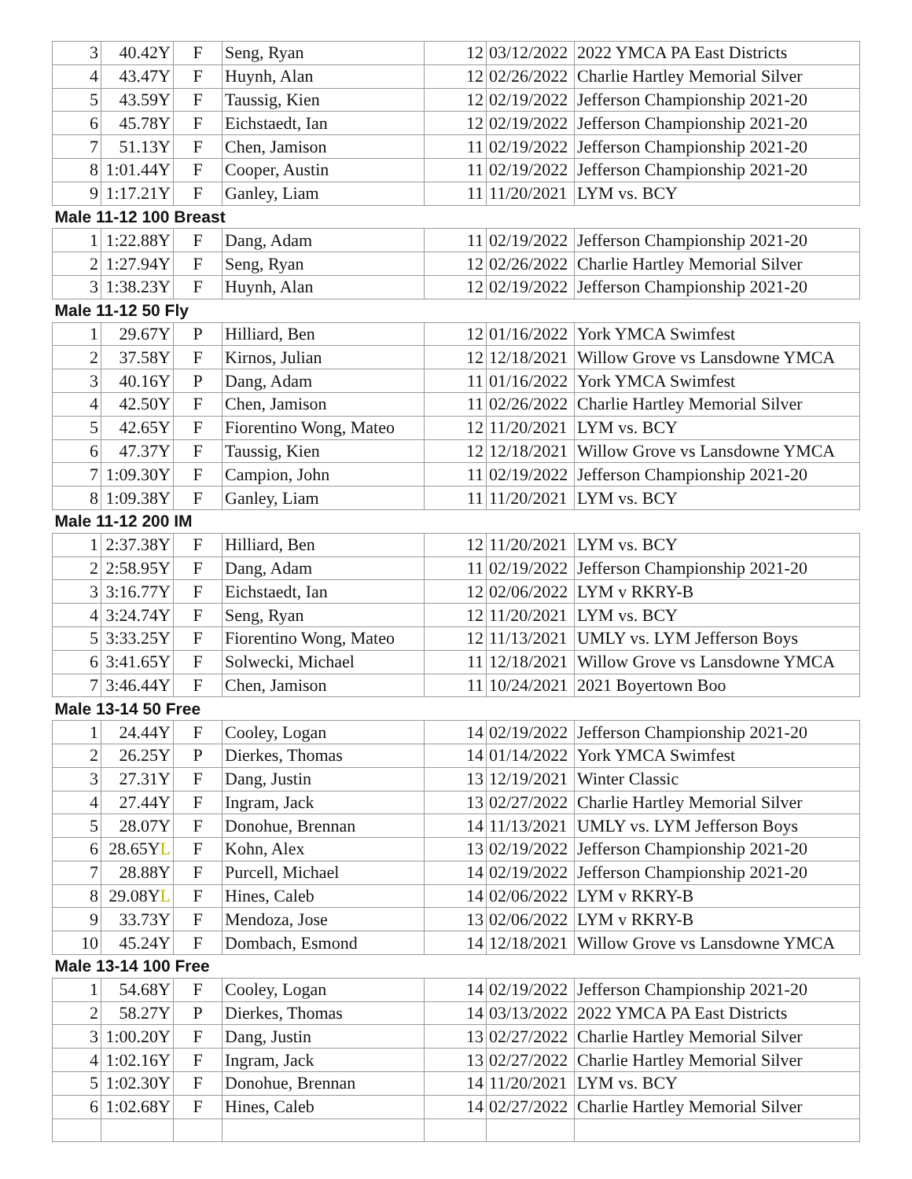| 3 | 40.42Y | F | Seng, Ryan | 12 | 03/12/2022 | 2022 YMCA PA East Districts |
| 4 | 43.47Y | F | Huynh, Alan | 12 | 02/26/2022 | Charlie Hartley Memorial Silver |
| 5 | 43.59Y | F | Taussig, Kien | 12 | 02/19/2022 | Jefferson Championship 2021-20 |
| 6 | 45.78Y | F | Eichstaedt, Ian | 12 | 02/19/2022 | Jefferson Championship 2021-20 |
| 7 | 51.13Y | F | Chen, Jamison | 11 | 02/19/2022 | Jefferson Championship 2021-20 |
| 8 | 1:01.44Y | F | Cooper, Austin | 11 | 02/19/2022 | Jefferson Championship 2021-20 |
| 9 | 1:17.21Y | F | Ganley, Liam | 11 | 11/20/2021 | LYM vs. BCY |
| Male 11-12 100 Breast | | | | | | |
| 1 | 1:22.88Y | F | Dang, Adam | 11 | 02/19/2022 | Jefferson Championship 2021-20 |
| 2 | 1:27.94Y | F | Seng, Ryan | 12 | 02/26/2022 | Charlie Hartley Memorial Silver |
| 3 | 1:38.23Y | F | Huynh, Alan | 12 | 02/19/2022 | Jefferson Championship 2021-20 |
| Male 11-12 50 Fly | | | | | | |
| 1 | 29.67Y | P | Hilliard, Ben | 12 | 01/16/2022 | York YMCA Swimfest |
| 2 | 37.58Y | F | Kirnos, Julian | 12 | 12/18/2021 | Willow Grove vs Lansdowne YMCA |
| 3 | 40.16Y | P | Dang, Adam | 11 | 01/16/2022 | York YMCA Swimfest |
| 4 | 42.50Y | F | Chen, Jamison | 11 | 02/26/2022 | Charlie Hartley Memorial Silver |
| 5 | 42.65Y | F | Fiorentino Wong, Mateo | 12 | 11/20/2021 | LYM vs. BCY |
| 6 | 47.37Y | F | Taussig, Kien | 12 | 12/18/2021 | Willow Grove vs Lansdowne YMCA |
| 7 | 1:09.30Y | F | Campion, John | 11 | 02/19/2022 | Jefferson Championship 2021-20 |
| 8 | 1:09.38Y | F | Ganley, Liam | 11 | 11/20/2021 | LYM vs. BCY |
| Male 11-12 200 IM | | | | | | |
| 1 | 2:37.38Y | F | Hilliard, Ben | 12 | 11/20/2021 | LYM vs. BCY |
| 2 | 2:58.95Y | F | Dang, Adam | 11 | 02/19/2022 | Jefferson Championship 2021-20 |
| 3 | 3:16.77Y | F | Eichstaedt, Ian | 12 | 02/06/2022 | LYM v RKRY-B |
| 4 | 3:24.74Y | F | Seng, Ryan | 12 | 11/20/2021 | LYM vs. BCY |
| 5 | 3:33.25Y | F | Fiorentino Wong, Mateo | 12 | 11/13/2021 | UMLY vs. LYM Jefferson Boys |
| 6 | 3:41.65Y | F | Solwecki, Michael | 11 | 12/18/2021 | Willow Grove vs Lansdowne YMCA |
| 7 | 3:46.44Y | F | Chen, Jamison | 11 | 10/24/2021 | 2021 Boyertown Boo |
| Male 13-14 50 Free | | | | | | |
| 1 | 24.44Y | F | Cooley, Logan | 14 | 02/19/2022 | Jefferson Championship 2021-20 |
| 2 | 26.25Y | P | Dierkes, Thomas | 14 | 01/14/2022 | York YMCA Swimfest |
| 3 | 27.31Y | F | Dang, Justin | 13 | 12/19/2021 | Winter Classic |
| 4 | 27.44Y | F | Ingram, Jack | 13 | 02/27/2022 | Charlie Hartley Memorial Silver |
| 5 | 28.07Y | F | Donohue, Brennan | 14 | 11/13/2021 | UMLY vs. LYM Jefferson Boys |
| 6 | 28.65Y L | F | Kohn, Alex | 13 | 02/19/2022 | Jefferson Championship 2021-20 |
| 7 | 28.88Y | F | Purcell, Michael | 14 | 02/19/2022 | Jefferson Championship 2021-20 |
| 8 | 29.08Y L | F | Hines, Caleb | 14 | 02/06/2022 | LYM v RKRY-B |
| 9 | 33.73Y | F | Mendoza, Jose | 13 | 02/06/2022 | LYM v RKRY-B |
| 10 | 45.24Y | F | Dombach, Esmond | 14 | 12/18/2021 | Willow Grove vs Lansdowne YMCA |
| Male 13-14 100 Free | | | | | | |
| 1 | 54.68Y | F | Cooley, Logan | 14 | 02/19/2022 | Jefferson Championship 2021-20 |
| 2 | 58.27Y | P | Dierkes, Thomas | 14 | 03/13/2022 | 2022 YMCA PA East Districts |
| 3 | 1:00.20Y | F | Dang, Justin | 13 | 02/27/2022 | Charlie Hartley Memorial Silver |
| 4 | 1:02.16Y | F | Ingram, Jack | 13 | 02/27/2022 | Charlie Hartley Memorial Silver |
| 5 | 1:02.30Y | F | Donohue, Brennan | 14 | 11/20/2021 | LYM vs. BCY |
| 6 | 1:02.68Y | F | Hines, Caleb | 14 | 02/27/2022 | Charlie Hartley Memorial Silver |